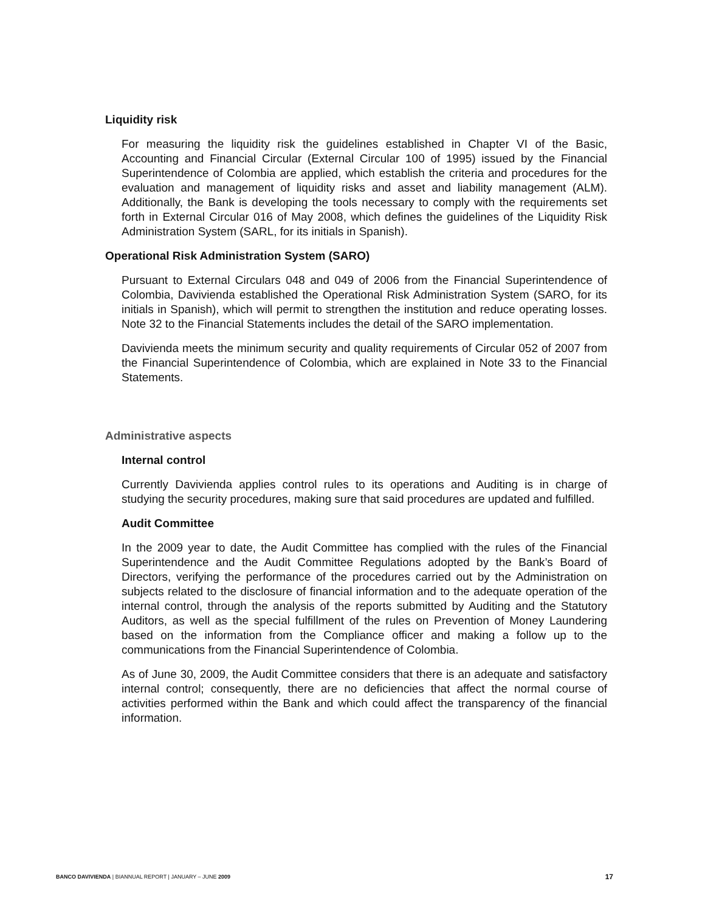Liquidity risk
For measuring the liquidity risk the guidelines established in Chapter VI of the Basic, Accounting and Financial Circular (External Circular 100 of 1995) issued by the Financial Superintendence of Colombia are applied, which establish the criteria and procedures for the evaluation and management of liquidity risks and asset and liability management (ALM). Additionally, the Bank is developing the tools necessary to comply with the requirements set forth in External Circular 016 of May 2008, which defines the guidelines of the Liquidity Risk Administration System (SARL, for its initials in Spanish).
Operational Risk Administration System (SARO)
Pursuant to External Circulars 048 and 049 of 2006 from the Financial Superintendence of Colombia, Davivienda established the Operational Risk Administration System (SARO, for its initials in Spanish), which will permit to strengthen the institution and reduce operating losses. Note 32 to the Financial Statements includes the detail of the SARO implementation.
Davivienda meets the minimum security and quality requirements of Circular 052 of 2007 from the Financial Superintendence of Colombia, which are explained in Note 33 to the Financial Statements.
Administrative aspects
Internal control
Currently Davivienda applies control rules to its operations and Auditing is in charge of studying the security procedures, making sure that said procedures are updated and fulfilled.
Audit Committee
In the 2009 year to date, the Audit Committee has complied with the rules of the Financial Superintendence and the Audit Committee Regulations adopted by the Bank’s Board of Directors, verifying the performance of the procedures carried out by the Administration on subjects related to the disclosure of financial information and to the adequate operation of the internal control, through the analysis of the reports submitted by Auditing and the Statutory Auditors, as well as the special fulfillment of the rules on Prevention of Money Laundering based on the information from the Compliance officer and making a follow up to the communications from the Financial Superintendence of Colombia.
As of June 30, 2009, the Audit Committee considers that there is an adequate and satisfactory internal control; consequently, there are no deficiencies that affect the normal course of activities performed within the Bank and which could affect the transparency of the financial information.
BANCO DAVIVIENDA | BIANNUAL REPORT | JANUARY – JUNE 2009 17